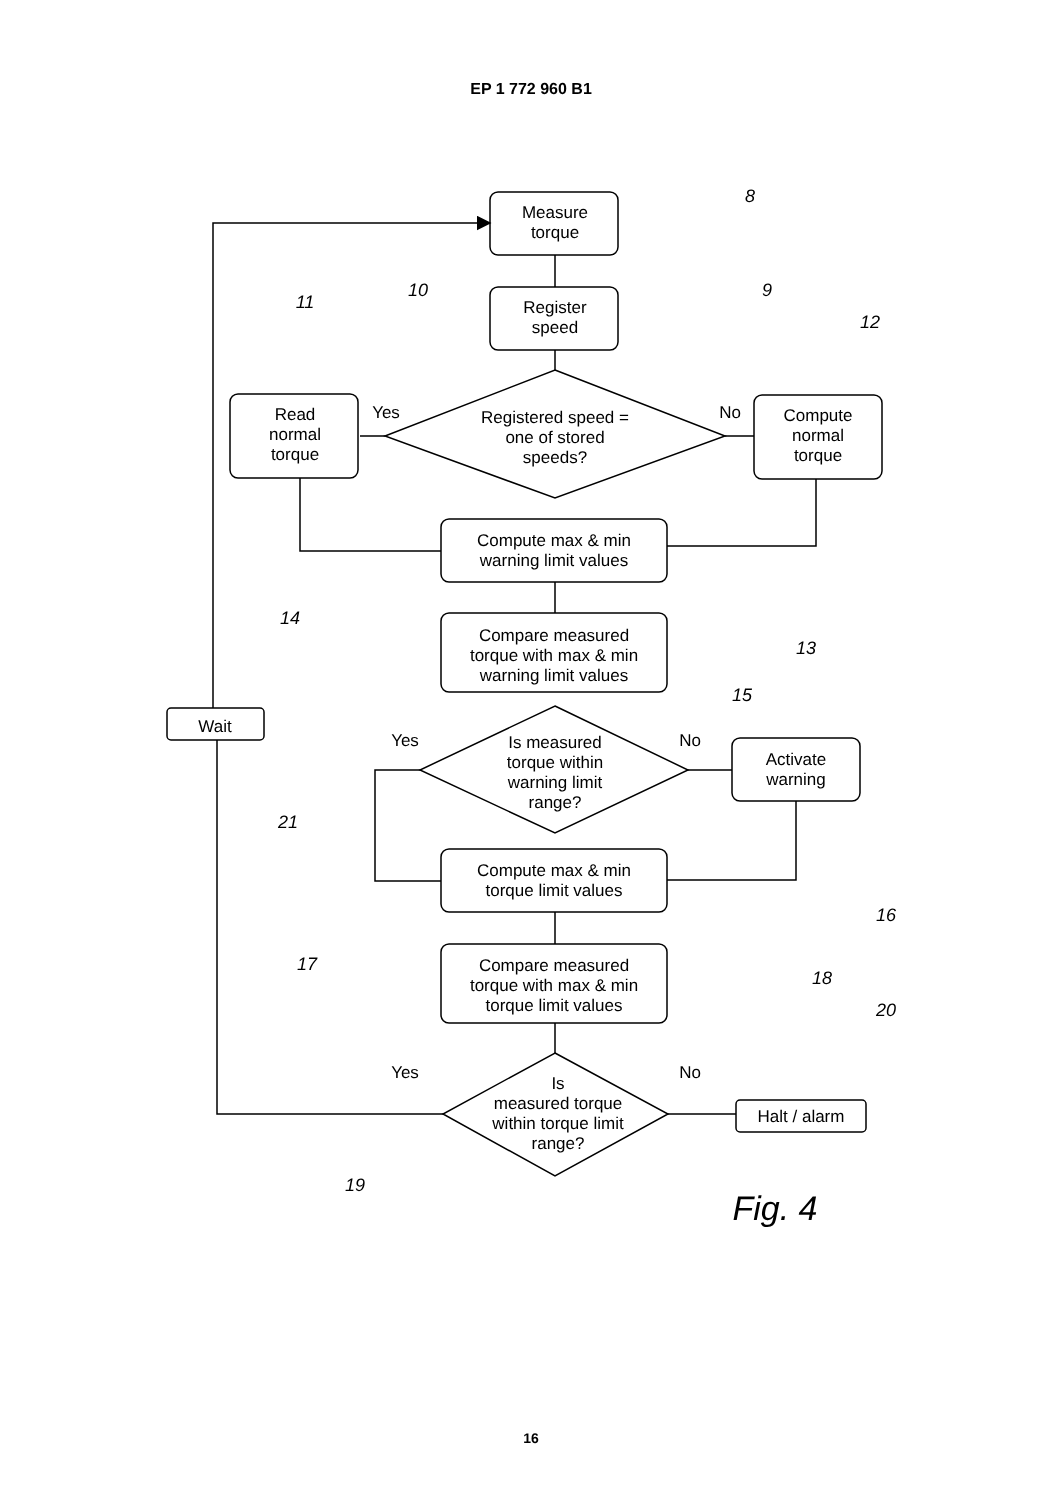EP 1 772 960 B1
Measure
torque
Register
speed
Registered speed =
one of stored
speeds?
Read
normal
torque
Compute
normal
torque
Yes
No
Compute max & min
warning limit values
Compare measured
torque with max & min
warning limit values
Is measured
torque within
warning limit
range?
Yes
No
Activate
warning
Wait
Compute max & min
torque limit values
Compare measured
torque with max & min
torque limit values
Is
measured torque
within torque limit
range?
Yes
No
Halt / alarm
8
9
10
11
12
13
14
15
16
17
18
19
20
21
Fig. 4
16